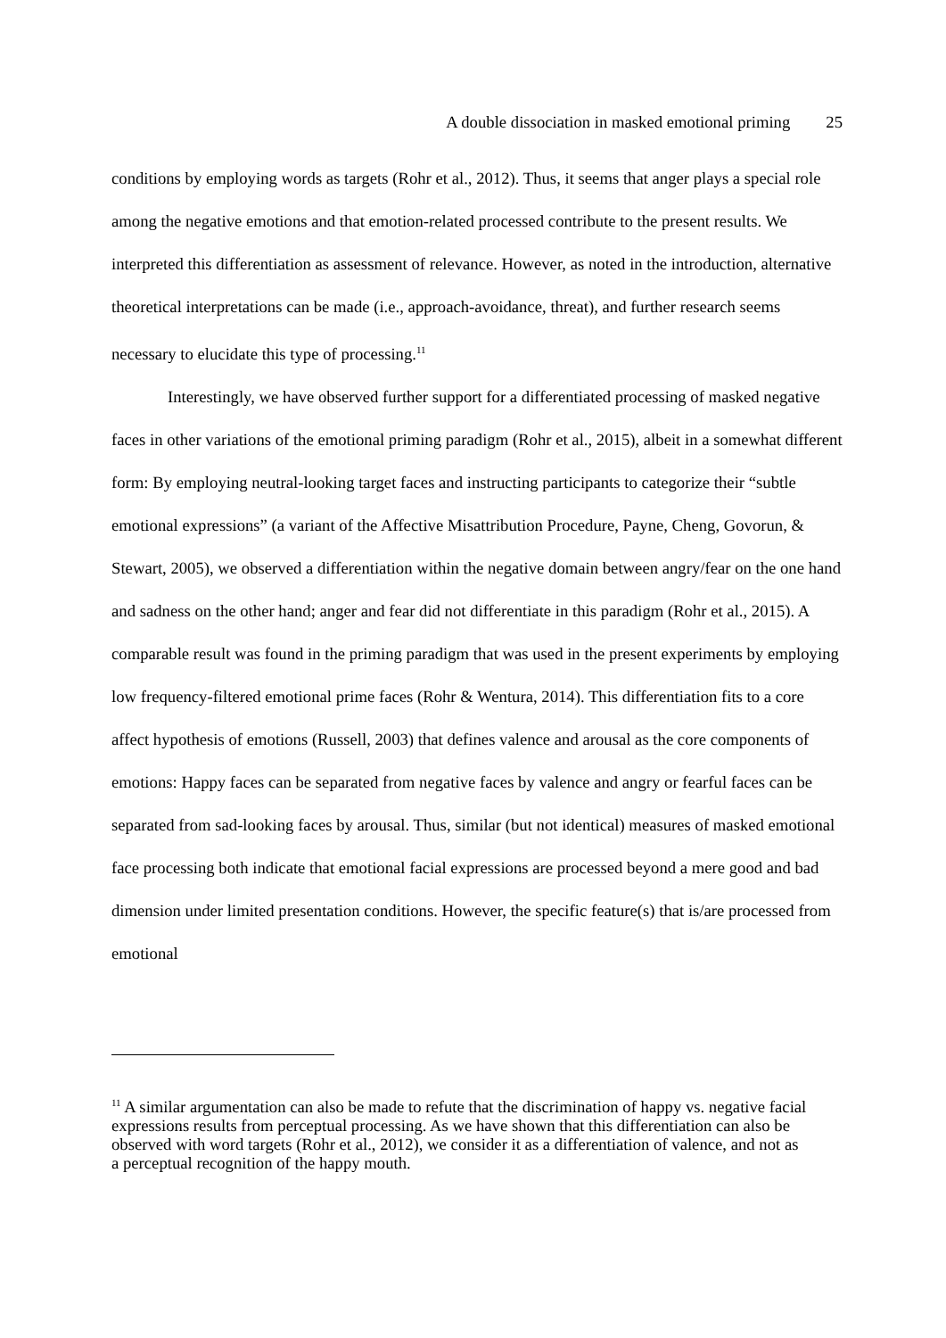A double dissociation in masked emotional priming 25
conditions by employing words as targets (Rohr et al., 2012). Thus, it seems that anger plays a special role among the negative emotions and that emotion-related processed contribute to the present results. We interpreted this differentiation as assessment of relevance. However, as noted in the introduction, alternative theoretical interpretations can be made (i.e., approach-avoidance, threat), and further research seems necessary to elucidate this type of processing.<sup>11</sup>
Interestingly, we have observed further support for a differentiated processing of masked negative faces in other variations of the emotional priming paradigm (Rohr et al., 2015), albeit in a somewhat different form: By employing neutral-looking target faces and instructing participants to categorize their “subtle emotional expressions” (a variant of the Affective Misattribution Procedure, Payne, Cheng, Govorun, & Stewart, 2005), we observed a differentiation within the negative domain between angry/fear on the one hand and sadness on the other hand; anger and fear did not differentiate in this paradigm (Rohr et al., 2015). A comparable result was found in the priming paradigm that was used in the present experiments by employing low frequency-filtered emotional prime faces (Rohr & Wentura, 2014). This differentiation fits to a core affect hypothesis of emotions (Russell, 2003) that defines valence and arousal as the core components of emotions: Happy faces can be separated from negative faces by valence and angry or fearful faces can be separated from sad-looking faces by arousal. Thus, similar (but not identical) measures of masked emotional face processing both indicate that emotional facial expressions are processed beyond a mere good and bad dimension under limited presentation conditions. However, the specific feature(s) that is/are processed from emotional
<sup>11</sup> A similar argumentation can also be made to refute that the discrimination of happy vs. negative facial expressions results from perceptual processing. As we have shown that this differentiation can also be observed with word targets (Rohr et al., 2012), we consider it as a differentiation of valence, and not as a perceptual recognition of the happy mouth.